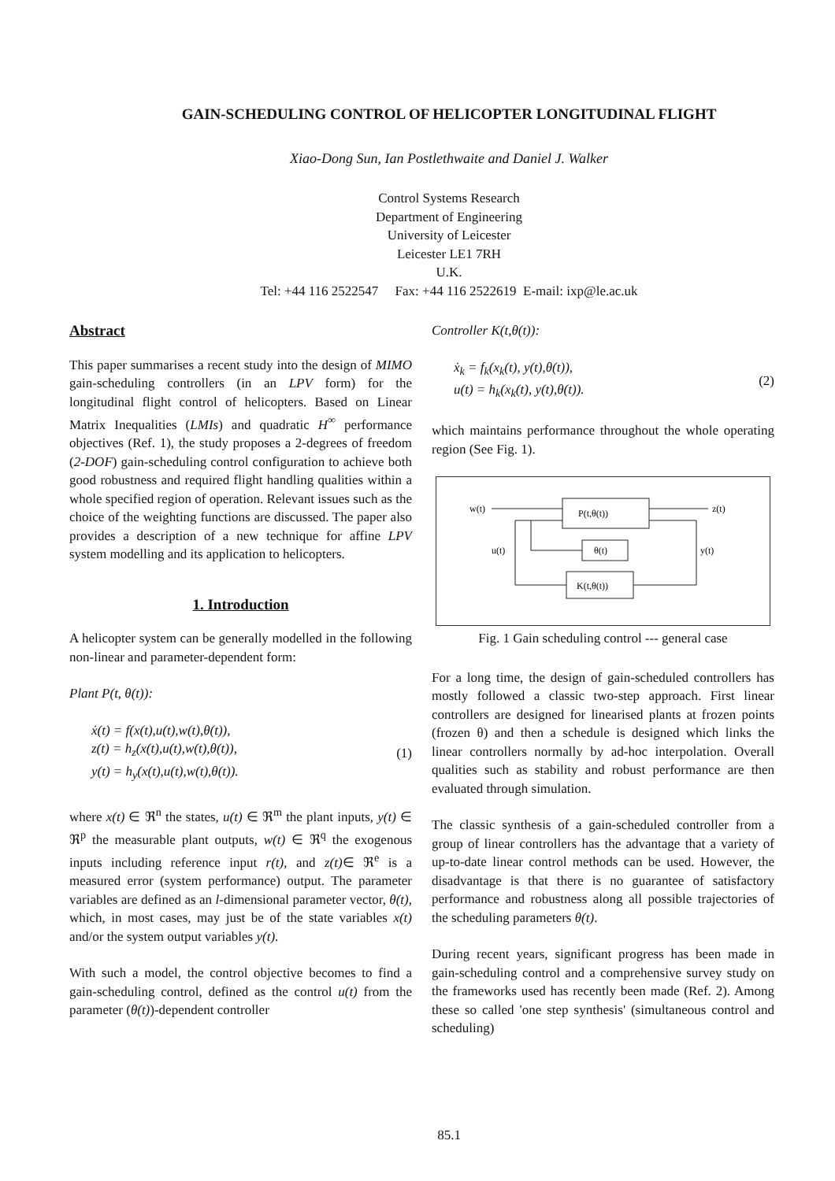GAIN-SCHEDULING CONTROL OF HELICOPTER LONGITUDINAL FLIGHT
Xiao-Dong Sun, Ian Postlethwaite and Daniel J. Walker
Control Systems Research
Department of Engineering
University of Leicester
Leicester LE1 7RH
U.K.
Tel: +44 116 2522547 Fax: +44 116 2522619 E-mail: ixp@le.ac.uk
Abstract
This paper summarises a recent study into the design of MIMO gain-scheduling controllers (in an LPV form) for the longitudinal flight control of helicopters. Based on Linear Matrix Inequalities (LMIs) and quadratic H<sup>∞</sup> performance objectives (Ref. 1), the study proposes a 2-degrees of freedom (2-DOF) gain-scheduling control configuration to achieve both good robustness and required flight handling qualities within a whole specified region of operation. Relevant issues such as the choice of the weighting functions are discussed. The paper also provides a description of a new technique for affine LPV system modelling and its application to helicopters.
1. Introduction
A helicopter system can be generally modelled in the following non-linear and parameter-dependent form:
Plant P(t, θ(t)):
ẋ(t) = f(x(t),u(t),w(t),θ(t)),
z(t) = h<sub>z</sub>(x(t),u(t),w(t),θ(t)),
y(t) = h<sub>y</sub>(x(t),u(t),w(t),θ(t)).
(1)
where x(t) ∈ ℜ<sup>n</sup> the states, u(t) ∈ ℜ<sup>m</sup> the plant inputs, y(t) ∈ ℜ<sup>p</sup> the measurable plant outputs, w(t) ∈ ℜ<sup>q</sup> the exogenous inputs including reference input r(t), and z(t)∈ ℜ<sup>e</sup> is a measured error (system performance) output. The parameter variables are defined as an l-dimensional parameter vector, θ(t), which, in most cases, may just be of the state variables x(t) and/or the system output variables y(t).
With such a model, the control objective becomes to find a gain-scheduling control, defined as the control u(t) from the parameter (θ(t))-dependent controller
Controller K(t,θ(t)):
ẋ<sub>k</sub> = f<sub>k</sub>(x<sub>k</sub>(t), y(t),θ(t)),
u(t) = h<sub>k</sub>(x<sub>k</sub>(t), y(t),θ(t)).
(2)
which maintains performance throughout the whole operating region (See Fig. 1).
P(t,θ(t))
θ(t)
K(t,θ(t))
w(t)
z(t)
u(t)
y(t)
Fig. 1 Gain scheduling control --- general case
For a long time, the design of gain-scheduled controllers has mostly followed a classic two-step approach. First linear controllers are designed for linearised plants at frozen points (frozen θ) and then a schedule is designed which links the linear controllers normally by ad-hoc interpolation. Overall qualities such as stability and robust performance are then evaluated through simulation.
The classic synthesis of a gain-scheduled controller from a group of linear controllers has the advantage that a variety of up-to-date linear control methods can be used. However, the disadvantage is that there is no guarantee of satisfactory performance and robustness along all possible trajectories of the scheduling parameters θ(t).
During recent years, significant progress has been made in gain-scheduling control and a comprehensive survey study on the frameworks used has recently been made (Ref. 2). Among these so called 'one step synthesis' (simultaneous control and scheduling)
85.1